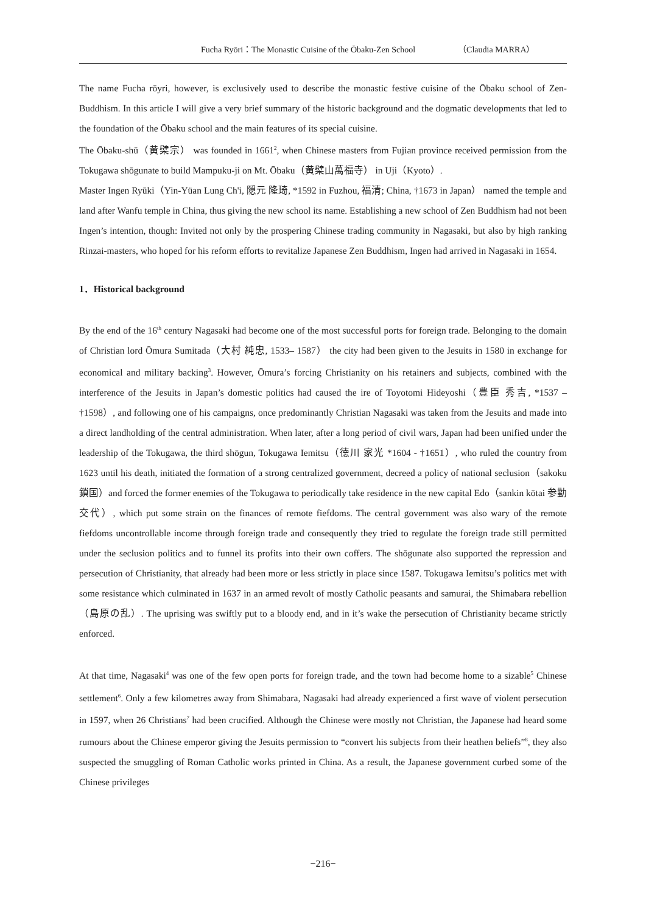Fucha Ryōri：The Monastic Cuisine of the Ōbaku-Zen School （Claudia MARRA）
The name Fucha rōyri, however, is exclusively used to describe the monastic festive cuisine of the Ōbaku school of Zen-Buddhism. In this article I will give a very brief summary of the historic background and the dogmatic developments that led to the foundation of the Ōbaku school and the main features of its special cuisine.
The Ōbaku-shū（黄檗宗） was founded in 1661<sup>2</sup>, when Chinese masters from Fujian province received permission from the Tokugawa shōgunate to build Mampuku-ji on Mt. Ōbaku（黄檗山萬福寺） in Uji（Kyoto）.
Master Ingen Ryūki（Yin-Yüan Lung Ch'i, 隠元 隆琦, *1592 in Fuzhou, 福清; China, †1673 in Japan） named the temple and land after Wanfu temple in China, thus giving the new school its name. Establishing a new school of Zen Buddhism had not been Ingen’s intention, though: Invited not only by the prospering Chinese trading community in Nagasaki, but also by high ranking Rinzai-masters, who hoped for his reform efforts to revitalize Japanese Zen Buddhism, Ingen had arrived in Nagasaki in 1654.
1．Historical background
By the end of the 16<sup>th</sup> century Nagasaki had become one of the most successful ports for foreign trade. Belonging to the domain of Christian lord Ōmura Sumitada（大村 純忠, 1533– 1587） the city had been given to the Jesuits in 1580 in exchange for economical and military backing<sup>3</sup>. However, Ōmura’s forcing Christianity on his retainers and subjects, combined with the interference of the Jesuits in Japan’s domestic politics had caused the ire of Toyotomi Hideyoshi（豊臣 秀吉, *1537 – †1598）, and following one of his campaigns, once predominantly Christian Nagasaki was taken from the Jesuits and made into a direct landholding of the central administration. When later, after a long period of civil wars, Japan had been unified under the leadership of the Tokugawa, the third shōgun, Tokugawa Iemitsu（徳川 家光 *1604 - †1651）, who ruled the country from 1623 until his death, initiated the formation of a strong centralized government, decreed a policy of national seclusion（sakoku 鎖国）and forced the former enemies of the Tokugawa to periodically take residence in the new capital Edo（sankin kōtai 参勤交代）, which put some strain on the finances of remote fiefdoms. The central government was also wary of the remote fiefdoms uncontrollable income through foreign trade and consequently they tried to regulate the foreign trade still permitted under the seclusion politics and to funnel its profits into their own coffers. The shōgunate also supported the repression and persecution of Christianity, that already had been more or less strictly in place since 1587. Tokugawa Iemitsu’s politics met with some resistance which culminated in 1637 in an armed revolt of mostly Catholic peasants and samurai, the Shimabara rebellion（島原の乱）. The uprising was swiftly put to a bloody end, and in it’s wake the persecution of Christianity became strictly enforced.
At that time, Nagasaki<sup>4</sup> was one of the few open ports for foreign trade, and the town had become home to a sizable<sup>5</sup> Chinese settlement<sup>6</sup>. Only a few kilometres away from Shimabara, Nagasaki had already experienced a first wave of violent persecution in 1597, when 26 Christians<sup>7</sup> had been crucified. Although the Chinese were mostly not Christian, the Japanese had heard some rumours about the Chinese emperor giving the Jesuits permission to “convert his subjects from their heathen beliefs”<sup>8</sup>, they also suspected the smuggling of Roman Catholic works printed in China. As a result, the Japanese government curbed some of the Chinese privileges
−216−